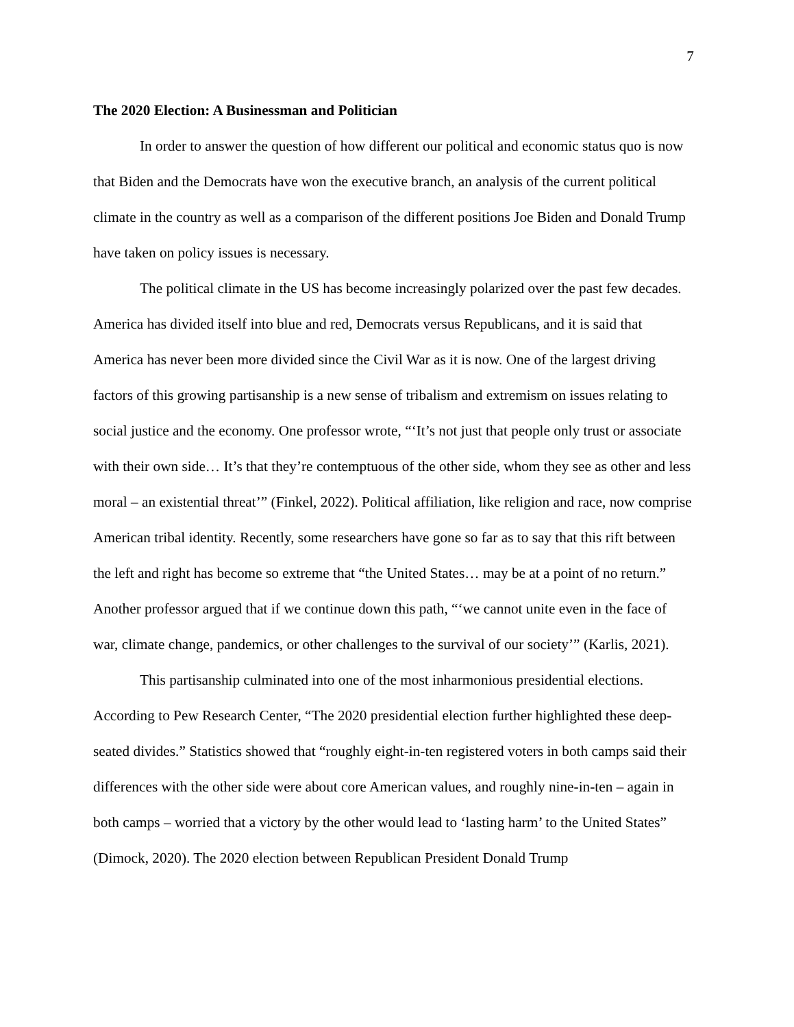7
The 2020 Election: A Businessman and Politician
In order to answer the question of how different our political and economic status quo is now that Biden and the Democrats have won the executive branch, an analysis of the current political climate in the country as well as a comparison of the different positions Joe Biden and Donald Trump have taken on policy issues is necessary.
The political climate in the US has become increasingly polarized over the past few decades. America has divided itself into blue and red, Democrats versus Republicans, and it is said that America has never been more divided since the Civil War as it is now. One of the largest driving factors of this growing partisanship is a new sense of tribalism and extremism on issues relating to social justice and the economy. One professor wrote, “‘It’s not just that people only trust or associate with their own side… It’s that they’re contemptuous of the other side, whom they see as other and less moral – an existential threat’” (Finkel, 2022). Political affiliation, like religion and race, now comprise American tribal identity. Recently, some researchers have gone so far as to say that this rift between the left and right has become so extreme that “the United States… may be at a point of no return.” Another professor argued that if we continue down this path, “‘we cannot unite even in the face of war, climate change, pandemics, or other challenges to the survival of our society’” (Karlis, 2021).
This partisanship culminated into one of the most inharmonious presidential elections. According to Pew Research Center, “The 2020 presidential election further highlighted these deep-seated divides.” Statistics showed that “roughly eight-in-ten registered voters in both camps said their differences with the other side were about core American values, and roughly nine-in-ten – again in both camps – worried that a victory by the other would lead to ‘lasting harm’ to the United States” (Dimock, 2020). The 2020 election between Republican President Donald Trump